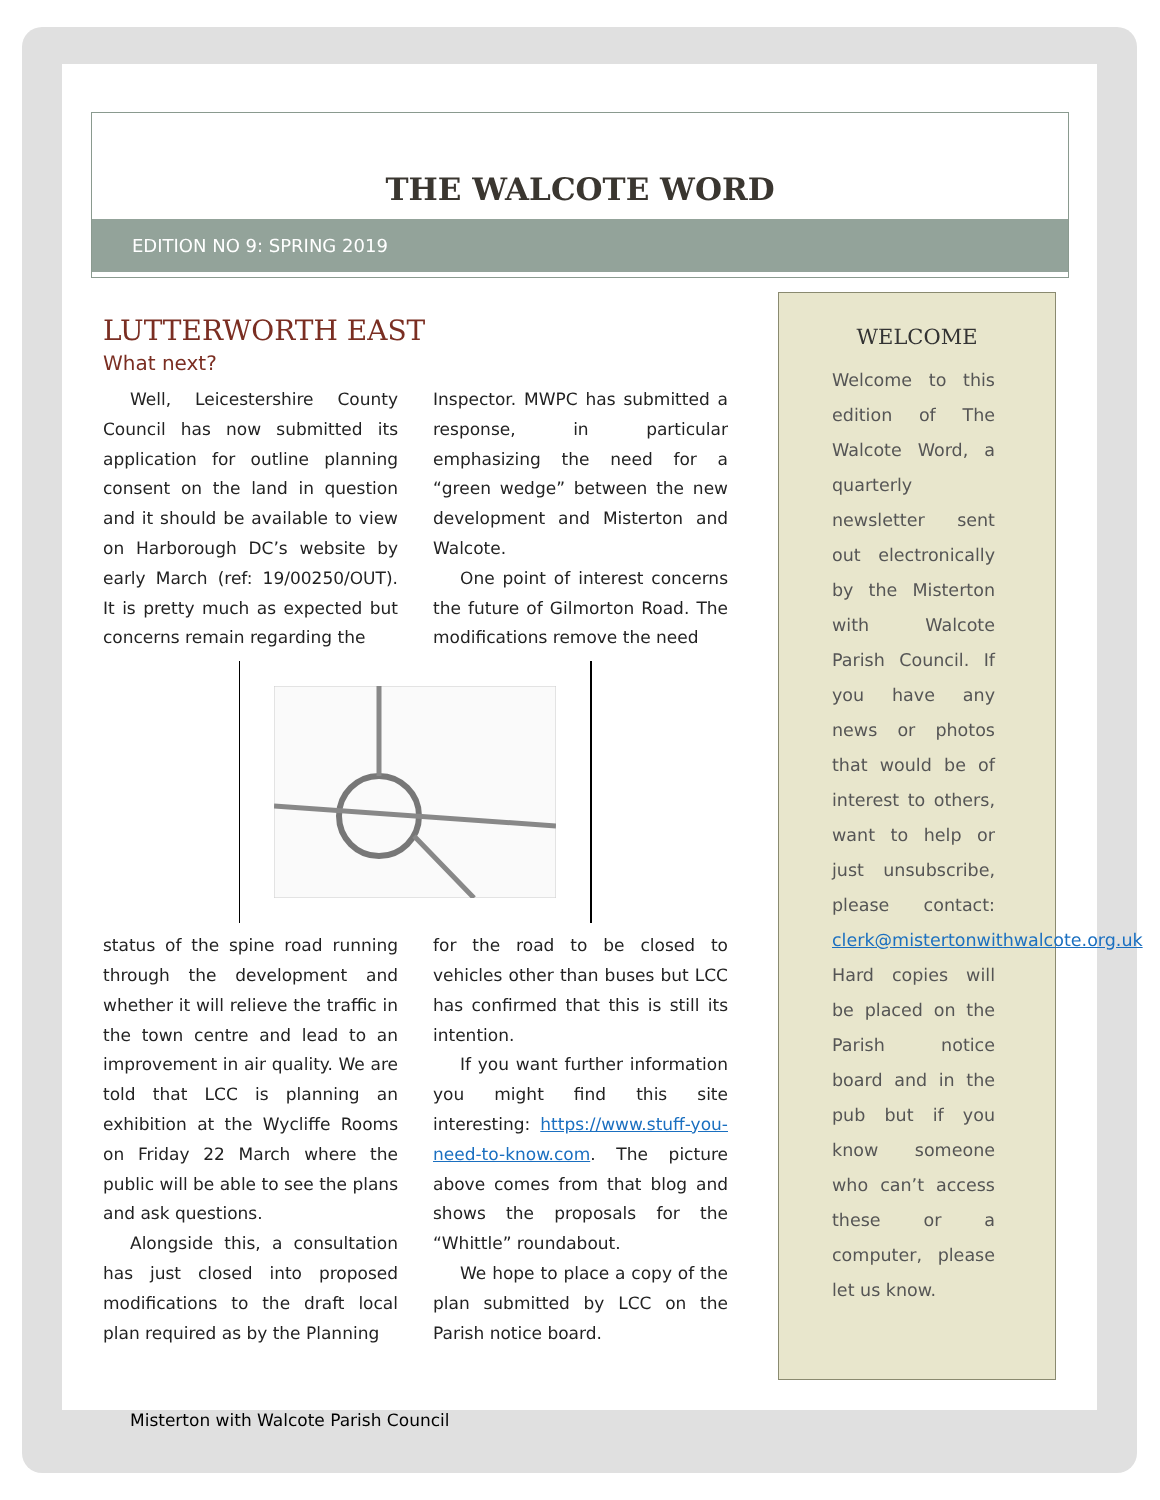THE WALCOTE WORD
EDITION NO 9: SPRING 2019
LUTTERWORTH EAST
What next?
Well, Leicestershire County Council has now submitted its application for outline planning consent on the land in question and it should be available to view on Harborough DC’s website by early March (ref: 19/00250/OUT). It is pretty much as expected but concerns remain regarding the
Inspector. MWPC has submitted a response, in particular emphasizing the need for a “green wedge” between the new development and Misterton and Walcote.
One point of interest concerns the future of Gilmorton Road. The modifications remove the need
status of the spine road running through the development and whether it will relieve the traffic in the town centre and lead to an improvement in air quality. We are told that LCC is planning an exhibition at the Wycliffe Rooms on Friday 22 March where the public will be able to see the plans and ask questions.
Alongside this, a consultation has just closed into proposed modifications to the draft local plan required as by the Planning
for the road to be closed to vehicles other than buses but LCC has confirmed that this is still its intention.
If you want further information you might find this site interesting: https://www.stuff-you-need-to-know.com. The picture above comes from that blog and shows the proposals for the “Whittle” roundabout.
We hope to place a copy of the plan submitted by LCC on the Parish notice board.
WELCOME
Welcome to this edition of The Walcote Word, a quarterly newsletter sent out electronically by the Misterton with Walcote Parish Council. If you have any news or photos that would be of interest to others, want to help or just unsubscribe, please contact: clerk@mistertonwithwalcote.org.uk Hard copies will be placed on the Parish notice board and in the pub but if you know someone who can’t access these or a computer, please let us know.
Misterton with Walcote Parish Council